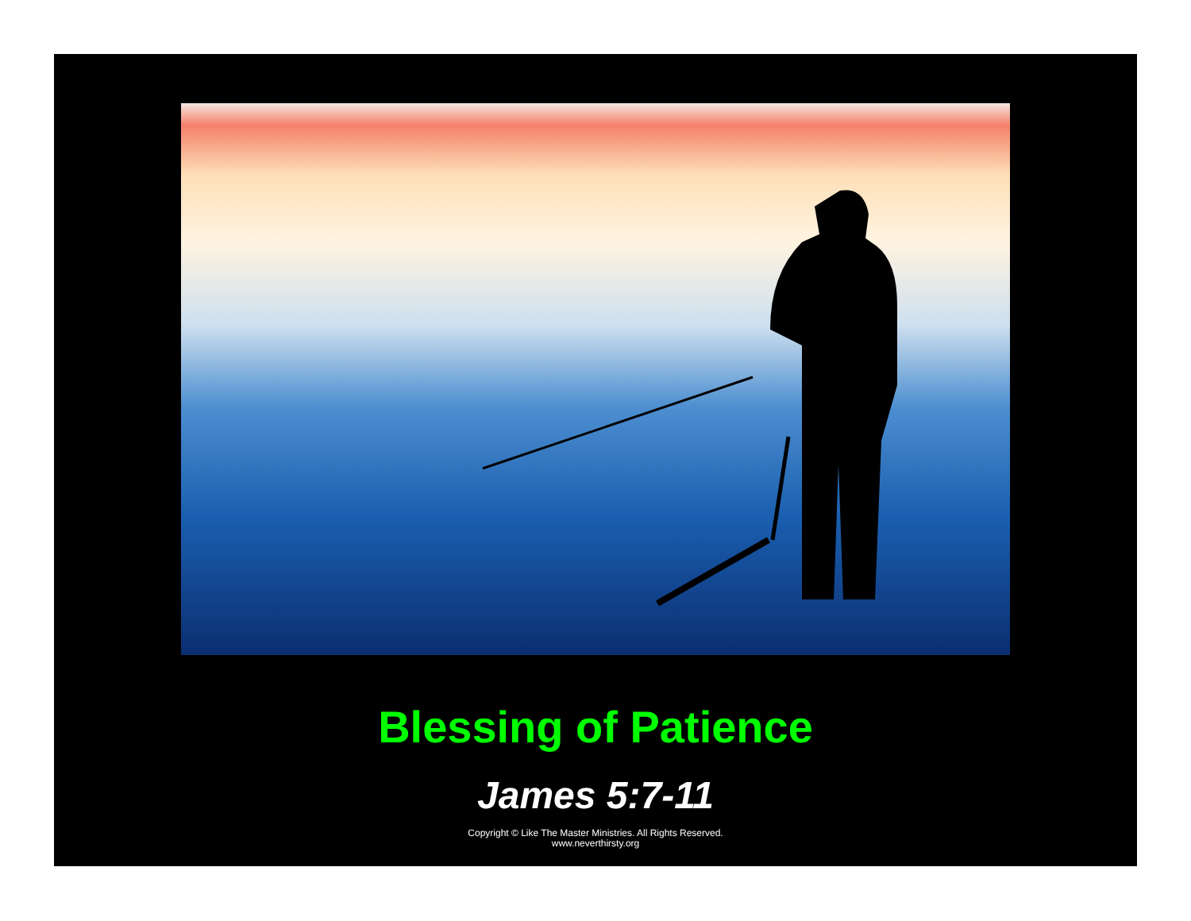Blessing of Patience
James 5:7-11
Copyright © Like The Master Ministries. All Rights Reserved.
www.neverthirsty.org